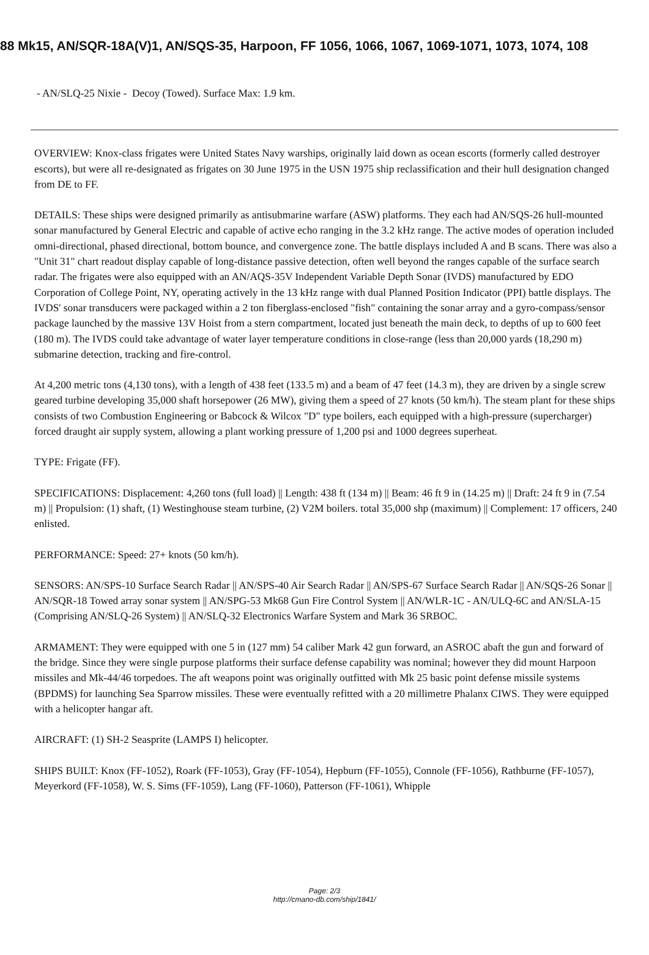88 Mk15, AN/SQR-18A(V)1, AN/SQS-35, Harpoon, FF 1056, 1066, 1067, 1069-1071, 1073, 1074, 108
- AN/SLQ-25 Nixie - Decoy (Towed). Surface Max: 1.9 km.
OVERVIEW: Knox-class frigates were United States Navy warships, originally laid down as ocean escorts (formerly called destroyer escorts), but were all re-designated as frigates on 30 June 1975 in the USN 1975 ship reclassification and their hull designation changed from DE to FF.
DETAILS: These ships were designed primarily as antisubmarine warfare (ASW) platforms. They each had AN/SQS-26 hull-mounted sonar manufactured by General Electric and capable of active echo ranging in the 3.2 kHz range. The active modes of operation included omni-directional, phased directional, bottom bounce, and convergence zone. The battle displays included A and B scans. There was also a "Unit 31" chart readout display capable of long-distance passive detection, often well beyond the ranges capable of the surface search radar. The frigates were also equipped with an AN/AQS-35V Independent Variable Depth Sonar (IVDS) manufactured by EDO Corporation of College Point, NY, operating actively in the 13 kHz range with dual Planned Position Indicator (PPI) battle displays. The IVDS' sonar transducers were packaged within a 2 ton fiberglass-enclosed "fish" containing the sonar array and a gyro-compass/sensor package launched by the massive 13V Hoist from a stern compartment, located just beneath the main deck, to depths of up to 600 feet (180 m). The IVDS could take advantage of water layer temperature conditions in close-range (less than 20,000 yards (18,290 m) submarine detection, tracking and fire-control.
At 4,200 metric tons (4,130 tons), with a length of 438 feet (133.5 m) and a beam of 47 feet (14.3 m), they are driven by a single screw geared turbine developing 35,000 shaft horsepower (26 MW), giving them a speed of 27 knots (50 km/h). The steam plant for these ships consists of two Combustion Engineering or Babcock & Wilcox "D" type boilers, each equipped with a high-pressure (supercharger) forced draught air supply system, allowing a plant working pressure of 1,200 psi and 1000 degrees superheat.
TYPE: Frigate (FF).
SPECIFICATIONS: Displacement: 4,260 tons (full load) || Length: 438 ft (134 m) || Beam: 46 ft 9 in (14.25 m) || Draft: 24 ft 9 in (7.54 m) || Propulsion: (1) shaft, (1) Westinghouse steam turbine, (2) V2M boilers. total 35,000 shp (maximum) || Complement: 17 officers, 240 enlisted.
PERFORMANCE: Speed: 27+ knots (50 km/h).
SENSORS: AN/SPS-10 Surface Search Radar || AN/SPS-40 Air Search Radar || AN/SPS-67 Surface Search Radar || AN/SQS-26 Sonar || AN/SQR-18 Towed array sonar system || AN/SPG-53 Mk68 Gun Fire Control System || AN/WLR-1C - AN/ULQ-6C and AN/SLA-15 (Comprising AN/SLQ-26 System) || AN/SLQ-32 Electronics Warfare System and Mark 36 SRBOC.
ARMAMENT: They were equipped with one 5 in (127 mm) 54 caliber Mark 42 gun forward, an ASROC abaft the gun and forward of the bridge. Since they were single purpose platforms their surface defense capability was nominal; however they did mount Harpoon missiles and Mk-44/46 torpedoes. The aft weapons point was originally outfitted with Mk 25 basic point defense missile systems (BPDMS) for launching Sea Sparrow missiles. These were eventually refitted with a 20 millimetre Phalanx CIWS. They were equipped with a helicopter hangar aft.
AIRCRAFT: (1) SH-2 Seasprite (LAMPS I) helicopter.
SHIPS BUILT: Knox (FF-1052), Roark (FF-1053), Gray (FF-1054), Hepburn (FF-1055), Connole (FF-1056), Rathburne (FF-1057), Meyerkord (FF-1058), W. S. Sims (FF-1059), Lang (FF-1060), Patterson (FF-1061), Whipple
Page: 2/3
http://cmano-db.com/ship/1841/